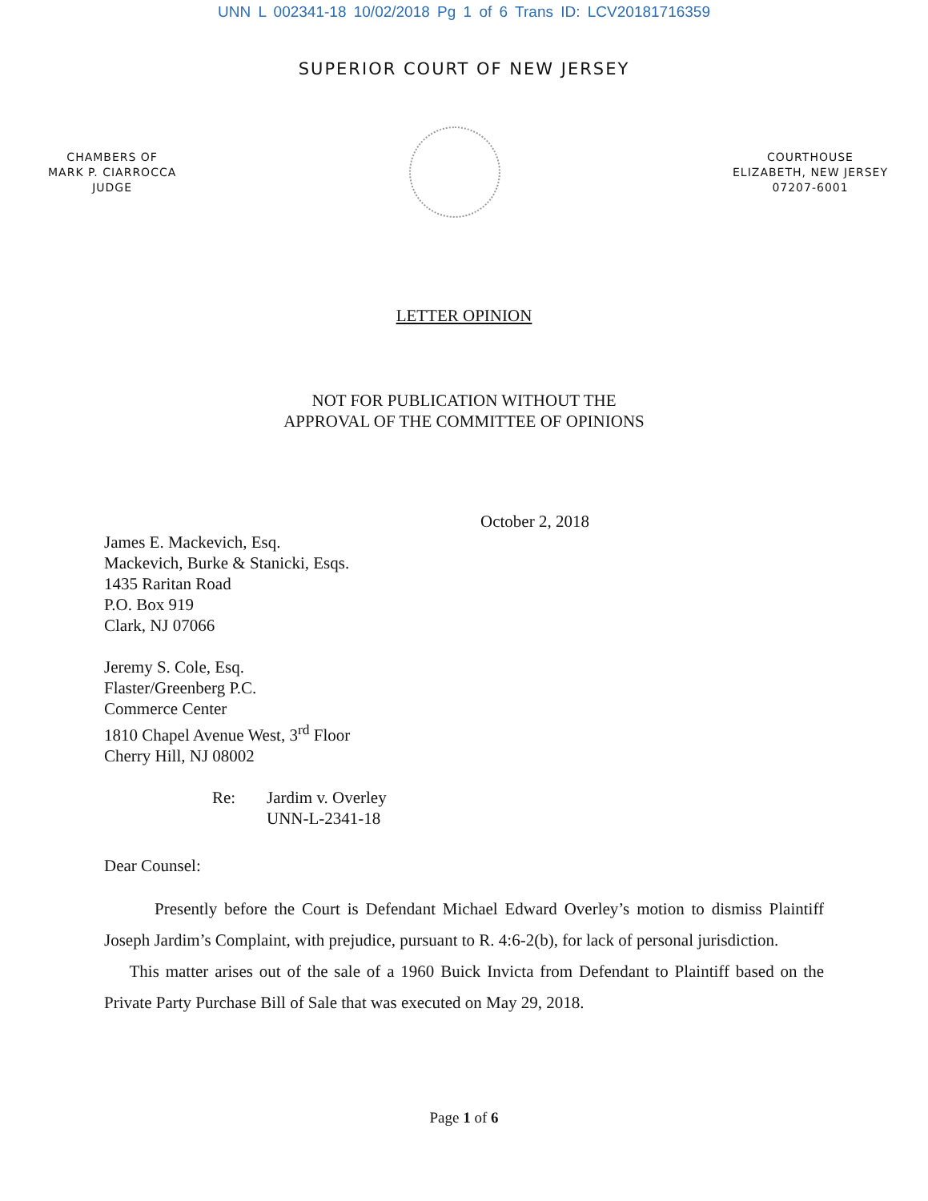UNN L 002341-18 10/02/2018 Pg 1 of 6 Trans ID: LCV20181716359
SUPERIOR COURT OF NEW JERSEY
CHAMBERS OF
MARK P. CIARROCCA
JUDGE
COURTHOUSE
ELIZABETH, NEW JERSEY
07207-6001
LETTER OPINION
NOT FOR PUBLICATION WITHOUT THE
APPROVAL OF THE COMMITTEE OF OPINIONS
October 2, 2018
James E. Mackevich, Esq.
Mackevich, Burke & Stanicki, Esqs.
1435 Raritan Road
P.O. Box 919
Clark, NJ 07066
Jeremy S. Cole, Esq.
Flaster/Greenberg P.C.
Commerce Center
1810 Chapel Avenue West, 3<sup>rd</sup> Floor
Cherry Hill, NJ 08002
Re: Jardim v. Overley
UNN-L-2341-18
Dear Counsel:
   Presently before the Court is Defendant Michael Edward Overley’s motion to dismiss Plaintiff Joseph Jardim’s Complaint, with prejudice, pursuant to R. 4:6-2(b), for lack of personal jurisdiction.
  This matter arises out of the sale of a 1960 Buick Invicta from Defendant to Plaintiff based on the Private Party Purchase Bill of Sale that was executed on May 29, 2018.
Page 1 of 6